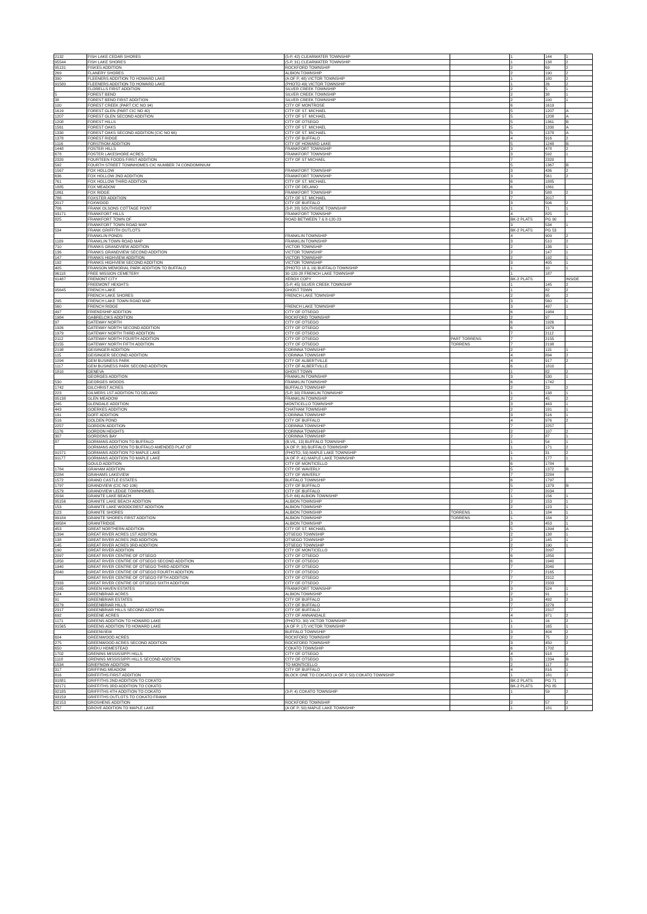| 2132 | FISH LAKE CEDAR SHORES | (5-P, 42) CLEARWATER TOWNSHIP | | 1 | 144 | 1 |
| 95544 | FISH LAKE SHORES | (5-P, 31) CLEARWATER TOWNSHIP | | 1 | 138 | 2 |
| 95131 | FISKES ADDITION | ROCKFORD TOWNSHIP | | 2 | 69 | 2 |
| 269 | FLANERY SHORES | ALBION TOWNSHIP | | 2 | 190 | 2 |
| 390 | FLEENERS ADDITION TO HOWARD LAKE | (A OF P, 48) VICTOR TOWNSHIP | | 1 | 180 | 2 |
| 91580 | FLEENERS ADDITION TO HOWARD LAKE | (PHOTO 49) VICTOR TOWNSHIP | | 1 | 26 | 2 |
| | FLORELLS FIRST ADDITION | SILVER CREEK TOWNSHIP | | 2 | 5 | 1 |
| 5 | FOREST BEND | SILVER CREEK TOWNSHIP | | 2 | 38 | 1 |
| 38 | FOREST BEND FIRST ADDITION | SILVER CREEK TOWNSHIP | | 2 | 100 | 1 |
| 100 | FOREST CREEK (PART CIC NO 94) | CITY OF MONTROSE | | 6 | 1619 | |
| 1619 | FOREST GLEN (PART CIC NO 40) | CITY OF ST. MICHAEL | | 5 | 1207 | A |
| 1207 | FOREST GLEN SECOND ADDITION | CITY OF ST. MICHAEL | | 5 | 1208 | A |
| 1208 | FOREST HILLS | CITY OF OTSEGO | | 5 | 1361 | B |
| 1561 | FOREST OAKS | CITY OF ST. MICHAEL | | 5 | 1330 | A |
| 1330 | FOREST OAKS SECOND ADDITION (CIC NO 66) | CITY OF ST. MICHAEL | | 5 | 1378 | A |
| 1378 | FOREST RIDGE | CITY OF BUFFALO | | 4 | 916 | 2 |
| 1116 | FORSTROM ADDITION | CITY OF HOWARD LAKE | | 5 | 1248 | B |
| 1448 | FOSTER HILLS | FRANKFORT TOWNSHIP | | 3 | 478 | 2 |
| 678 | FOSTER LAKESHORE ACRES | FRANKFORT TOWNSHIP | | 3 | 592 | 1 |
| 2320 | FOURTEEN FOODS FIRST ADDITION | CITY OF ST MICHAEL | | 7 | 2320 | |
| 592 | FOURTH STREET TOWNHOMES CIC NUMBER 74 CONDOMINIUM | | | 5 | 1367 | B |
| 1567 | FOX HOLLOW | FRANKFORT TOWNSHIP | | 3 | 436 | 2 |
| 636 | FOX HOLLOW 2ND ADDITION | FRANKFORT TOWNSHIP | | 3 | 561 | 2 |
| 761 | FOX HOLLOW THIRD ADDITION | CITY OF ST. MICHAEL | | 6 | 1885 | |
| 1885 | FOX MEADOW | CITY OF DELANO | | 6 | 1861 | |
| 1861 | FOX RIDGE | FRANKFORT TOWNSHIP | | 3 | 588 | 2 |
| 788 | FOXSTER ADDITION | CITY OF ST. MICHAEL | | 7 | 2017 | |
| 2017 | FOXWOOD | CITY OF BUFFALO | | 3 | 506 | 2 |
| 706 | FRANK OLSONS COTTAGE POINT | (3-P, 28) SOUTHSIDE TOWNSHIP | | 1 | 71 | 1 |
| 93171 | FRANKFORT HILLS | FRANKFORT TOWNSHIP | | 4 | 825 | 1 |
| 825 | FRANKFORT TOWN OF | ROAD BETWEEN 7 & 8-120-23 | | BK-2 PLATS | PG 90 | |
| | FRANKFORT TOWN ROAD MAP | | | 3 | 534 | 1 |
| 534 | FRANK GRIFFITH OUTLOTS | | | BK-2 PLATS | PG 53 | |
| | FRANKLIN PONDS | FRANKLIN TOWNSHIP | | 4 | 909 | 2 |
| 1109 | FRANKLIN TOWN ROAD MAP | FRANKLIN TOWNSHIP | | 3 | 510 | 2 |
| 710 | FRANKS GRANDVIEW ADDITION | VICTOR TOWNSHIP | | 2 | 136 | 1 |
| 136 | FRANKS GRANDVIEW SECOND ADDITION | VICTOR TOWNSHIP | | 2 | 147 | 1 |
| 147 | FRANKS HIGHVIEW ADDITION | VICTOR TOWNSHIP | | 2 | 192 | 1 |
| 192 | FRANKS HIGHVIEW SECOND ADDITION | VICTOR TOWNSHIP | | 3 | 405 | 1 |
| 405 | FRANSON MEMORIAL PARK ADDITION TO BUFFALO | (PHOTO 18 & 19) BUFFALO TOWNSHIP | | 1 | 10 | 1 |
| 96118 | FREE MISSION CEMETERY | 30-120-28 FRENCH LAKE TOWNSHIP | | 1 | 187 | |
| 91487 | FREMONT CITY | XEROX COPY | | BK-2 PLATS | | INSIDE |
| | FREEMONT HEIGHTS | (5-P, 45) SILVER CREEK TOWNSHIP | | 1 | 145 | 2 |
| 95645 | FRENCH LAKE | GHOST TOWN | | 1 | 82 | 2 |
| | FRENCH LAKE SHORES | FRENCH LAKE TOWNSHIP | | 2 | 95 | 2 |
| 295 | FRENCH LAKE TOWN ROAD MAP | | | 3 | 560 | 1 |
| 560 | FRENCH RIDGE | FRENCH LAKE TOWNSHIP | | 3 | 497 | 1 |
| 497 | FRIENDSHIP ADDITION | CITY OF OTSEGO | | 6 | 1984 | |
| 1984 | GABRELCIKS ADDITION | ROCKFORD TOWNSHIP | | 2 | 97 | 1 |
| 97 | GATEWAY NORTH | CITY OF OTSEGO | | 6 | 1926 | |
| 1926 | GATEWAY NORTH SECOND ADDITION | CITY OF OTSEGO | | 6 | 1979 | |
| 1979 | GATEWAY NORTH THIRD ADDITION | CITY OF OTSEGO | | 7 | 2112 | |
| 2112 | GATEWAY NORTH FOURTH ADDITION | CITY OF OTSEGO | PART TORRENS | 7 | 2155 | |
| 2155 | GATEWAY NORTH FIFTH ADDITION | CITY OF OTSEGO | TORRENS | 7 | 2198 | |
| 2198 | GEISINGER ADDITION | CORINNA TOWNSHIP | | 2 | 115 | 1 |
| 115 | GEISINGER SECOND ADDITION | CORINNA TOWNSHIP | | 4 | 894 | 2 |
| 1094 | GEM BUSINESS PARK | CITY OF ALBERTVILLE | | 4 | 917 | 2 |
| 1117 | GEM BUSINESS PARK SECOND ADDITION | CITY OF ALBERTVILLE | | 6 | 1810 | |
| 1810 | GENEVA | GHOST TOWN | | 1 | 82 | 2 |
| | GEORGES ADDITION | FRANKLIN TOWNSHIP | | 3 | 530 | 1 |
| 530 | GEORGES WOODS | FRANKLIN TOWNSHIP | | 6 | 1742 | |
| 1742 | GILCHRIST ACRES | BUFFALO TOWNSHIP | | 2 | 23 | 2 |
| 223 | GILMERS 1ST ADDITION TO DELANO | (5-P, 30) FRANKLIN TOWNSHIP | | 1 | 138 | 1 |
| 95138 | GLEN MEADOW | FRANKLIN TOWNSHIP | | 2 | 45 | 2 |
| 245 | GLENDALE ADDITION | MONTICELLO TOWNSHIP | | 3 | 443 | 1 |
| 443 | GOERKES ADDITION | CHATHAM TOWNSHIP | | 2 | 191 | 1 |
| 191 | GOFF ADDITION | CORINNA TOWNSHIP | | 3 | 516 | 1 |
| 516 | GOLDEN POND | CITY OF BUFFALO | | 4 | 976 | 2 |
| 2257 | GORDON ADDITION | CORINNA TOWNSHIP | | 7 | 2257 | |
| 1176 | GORDON HEIGHTS | CORINNA TOWNSHIP | | 2 | 107 | 2 |
| 307 | GORDONS BAY | CORINNA TOWNSHIP | | 2 | 87 | 1 |
| 87 | GORMANS ADDITION TO BUFFALO | (B.VIL, 13) BUFFALO TOWNSHIP | | 1 | 54 | 1 |
| | GORMANS ADDITION TO BUFFALO AMENDED PLAT OF | (A OF P, 30) BUFFALO TOWNSHIP | | 1 | 171 | 2 |
| 91571 | GORMANS ADDITION TO MAPLE LAKE | (PHOTO, 59) MAPLE LAKE TOWNSHIP | | 1 | 31 | 2 |
| 91177 | GORMANS ADDITION TO MAPLE LAKE | (A OF P, 41) MAPLE LAKE TOWNSHIP | | 1 | 177 | 1 |
| | GOULD ADDITION | CITY OF MONTICELLO | | 6 | 1784 | |
| 1784 | GRAHAM ADDITION | CITY OF WAVERLY | | 5 | 1372 | B |
| 2284 | GRAHAMS LAKEVIEW | CITY OF WAVERLY | | 7 | 2284 | |
| 1572 | GRAND CASTLE ESTATES | BUFFALO TOWNSHIP | | 6 | 1797 | |
| 1797 | GRANDVIEW (CIC NO 106) | CITY OF BUFFALO | | 5 | 1379 | B |
| 1579 | GRANDVIEW LEDGE TOWNHOMES | CITY OF BUFFALO | | 7 | 2034 | |
| 2034 | GRANITE LAKE BEACH | (5-P, 66) ALBION TOWNSHIP | | 1 | 156 | 1 |
| 95156 | GRANITE LAKE BEACH ADDITION | ALBION TOWNSHIP | | 2 | 153 | 1 |
| 153 | GRANITE LAKE WOODCREST ADDITION | ALBION TOWNSHIP | | 2 | 123 | 1 |
| 123 | GRANITE SHORES | ALBION TOWNSHIP | TORRENS | 1 | 184 | 1 |
| 99184 | GRANITE SHORES FIRST ADDITION | ALBION TOWNSHIP | TORRENS | 1 | 184 | 2 |
| 99584 | GRANITRIDGE | ALBION TOWNSHIP | | 3 | 453 | 1 |
| 453 | GREAT NORTHERN ADDITION | CITY OF ST. MICHAEL | | 5 | 1394 | A |
| 1394 | GREAT RIVER ACRES 1ST ADDITION | OTSEGO TOWNSHIP | | 2 | 138 | 1 |
| 138 | GREAT RIVER ACRES 2ND ADDITION | OTSEGO TOWNSHIP | | 2 | 145 | 1 |
| 145 | GREAT RIVER ACRES 3RD ADDITION | OTSEGO TOWNSHIP | | 2 | 190 | 1 |
| 190 | GREAT RIVER ADDITION | CITY OF MONTICELLO | | 7 | 2097 | |
| 2097 | GREAT RIVER CENTRE OF OTSEGO | CITY OF OTSEGO | | 6 | 1850 | |
| 1850 | GREAT RIVER CENTRE OF OTSEGO SECOND ADDITION | CITY OF OTSEGO | | 6 | 1940 | |
| 1940 | GREAT RIVER CENTRE OF OTSEGO THIRD ADDITION | CITY OF OTSEGO | | 7 | 2040 | |
| 2040 | GREAT RIVER CENTRE OF OTSEGO FOURTH ADDITION | CITY OF OTSEGO | | 7 | 2165 | |
| | GREAT RIVER CENTRE OF OTSEGO FIFTH ADDITION | CITY OF OTSEGO | | 7 | 2312 | |
| 2333 | GREAT RIVER CENTRE OF OTSEGO SIXTH ADDITION | CITY OF OTSEGO | | 7 | 2333 | |
| 2165 | GREEN HAVEN ESTATES | FRANKFORT TOWNSHIP | | 3 | 524 | 1 |
| 524 | GREENBRIAR ACRES | ALBION TOWNSHIP | | 2 | 91 | 1 |
| 91 | GREENBRIAR ESTATES | CITY OF BUFFALO | | 3 | 492 | 2 |
| 2279 | GREENBRIAR HILLS | CITY OF BUFFALO | | 7 | 2279 | |
| 2317 | GREENBRIAR HILLS SECOND ADDITION | CITY OF BUFFALO | | 7 | 2317 | |
| 692 | GREENE ACRES | CITY OF ANNANDALE | | 4 | 971 | 2 |
| 1171 | GREENS ADDITION TO HOWARD LAKE | (PHOTO, 30) VICTOR TOWNSHIP | | 1 | 16 | 2 |
| 91565 | GREENS ADDITION TO HOWARD LAKE | (A OF P, 17) VICTOR TOWNSHIP | | 1 | 165 | 1 |
| | GREENVIEW | BUFFALO TOWNSHIP | | 3 | 404 | 2 |
| 604 | GREENWOOD ACRES | ROCKFORD TOWNSHIP | | 2 | 75 | 2 |
| 275 | GREENWOOD ACRES SECOND ADDITION | ROCKFORD TOWNSHIP | | 3 | 450 | 2 |
| 650 | GREKU HOMESTEAD | COKATO TOWNSHIP | | 6 | 1702 | |
| 1702 | GRENINS MISSISSIPPI HILLS | CITY OF OTSEGO | | 4 | 918 | 2 |
| 1118 | GRENINS MISSISSIPPI HILLS SECOND ADDITION | CITY OF OTSEGO | | 5 | 1334 | B |
| 1534 | GRIEFNOW ADDITION | TO MONTICELLO | | 2 | 117 | 2 |
| 317 | GRIFFING MEADOW | CITY OF BUFFALO | | 4 | 816 | 1 |
| 816 | GRIFFITHS FIRST ADDITION | BLOCK ONE TO COKATO (A OF P, 50) COKATO TOWNSHIP | | 1 | 181 | 2 |
| 91881 | GRIFFITHS 2ND ADDITION TO COKATO | | | BK-2 PLATS | PG 71 | |
| 92171 | GRIFFITHS 3RD ADDITION TO COKATO | | | BK-2 PLATS | PG 85 | |
| 92185 | GRIFFITHS 4TH ADDITION TO COKATO | (3-P, 4) COKATO TOWNSHIP | | 1 | 59 | 2 |
| 93159 | GRIFFITHS OUTLOTS TO COKATO FRANK | | | | | |
| 92153 | GROSHENS ADDITION | ROCKFORD TOWNSHIP | | 2 | 57 | 2 |
| 257 | GROVE ADDITION TO MAPLE LAKE | (A OF P, 50) MAPLE LAKE TOWNSHIP | | 1 | 181 | 2 |